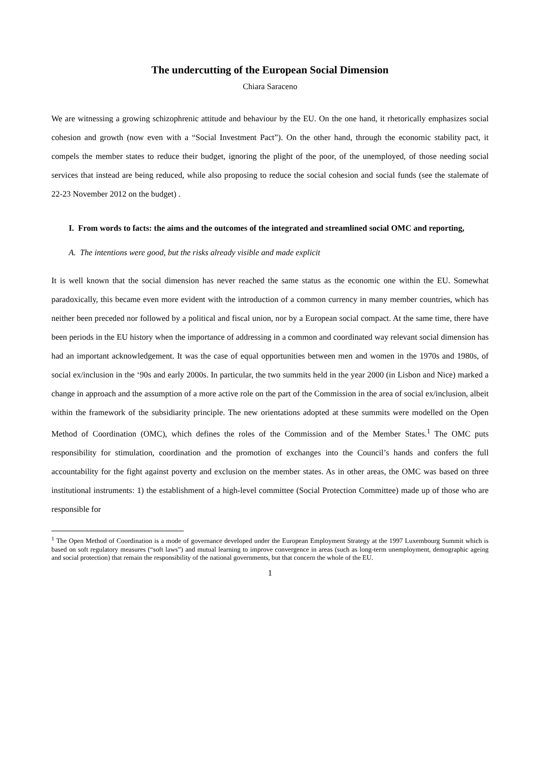The undercutting of the European Social Dimension
Chiara Saraceno
We are witnessing a growing schizophrenic attitude and behaviour by the EU. On the one hand, it rhetorically emphasizes social cohesion and growth (now even with a “Social Investment Pact”). On the other hand, through the economic stability pact, it compels the member states to reduce their budget, ignoring the plight of the poor, of the unemployed, of those needing social services that instead are being reduced, while also proposing to reduce the social cohesion and social funds (see the stalemate of 22-23 November 2012 on the budget) .
I. From words to facts: the aims and the outcomes of the integrated and streamlined social OMC and reporting,
A. The intentions were good, but the risks already visible and made explicit
It is well known that the social dimension has never reached the same status as the economic one within the EU. Somewhat paradoxically, this became even more evident with the introduction of a common currency in many member countries, which has neither been preceded nor followed by a political and fiscal union, nor by a European social compact. At the same time, there have been periods in the EU history when the importance of addressing in a common and coordinated way relevant social dimension has had an important acknowledgement. It was the case of equal opportunities between men and women in the 1970s and 1980s, of social ex/inclusion in the ‘90s and early 2000s. In particular, the two summits held in the year 2000 (in Lisbon and Nice) marked a change in approach and the assumption of a more active role on the part of the Commission in the area of social ex/inclusion, albeit within the framework of the subsidiarity principle. The new orientations adopted at these summits were modelled on the Open Method of Coordination (OMC), which defines the roles of the Commission and of the Member States.<sup>1</sup> The OMC puts responsibility for stimulation, coordination and the promotion of exchanges into the Council’s hands and confers the full accountability for the fight against poverty and exclusion on the member states. As in other areas, the OMC was based on three institutional instruments: 1) the establishment of a high-level committee (Social Protection Committee) made up of those who are responsible for
<sup>1</sup> The Open Method of Coordination is a mode of governance developed under the European Employment Strategy at the 1997 Luxembourg Summit which is based on soft regulatory measures (“soft laws”) and mutual learning to improve convergence in areas (such as long-term unemployment, demographic ageing and social protection) that remain the responsibility of the national governments, but that concern the whole of the EU.
1